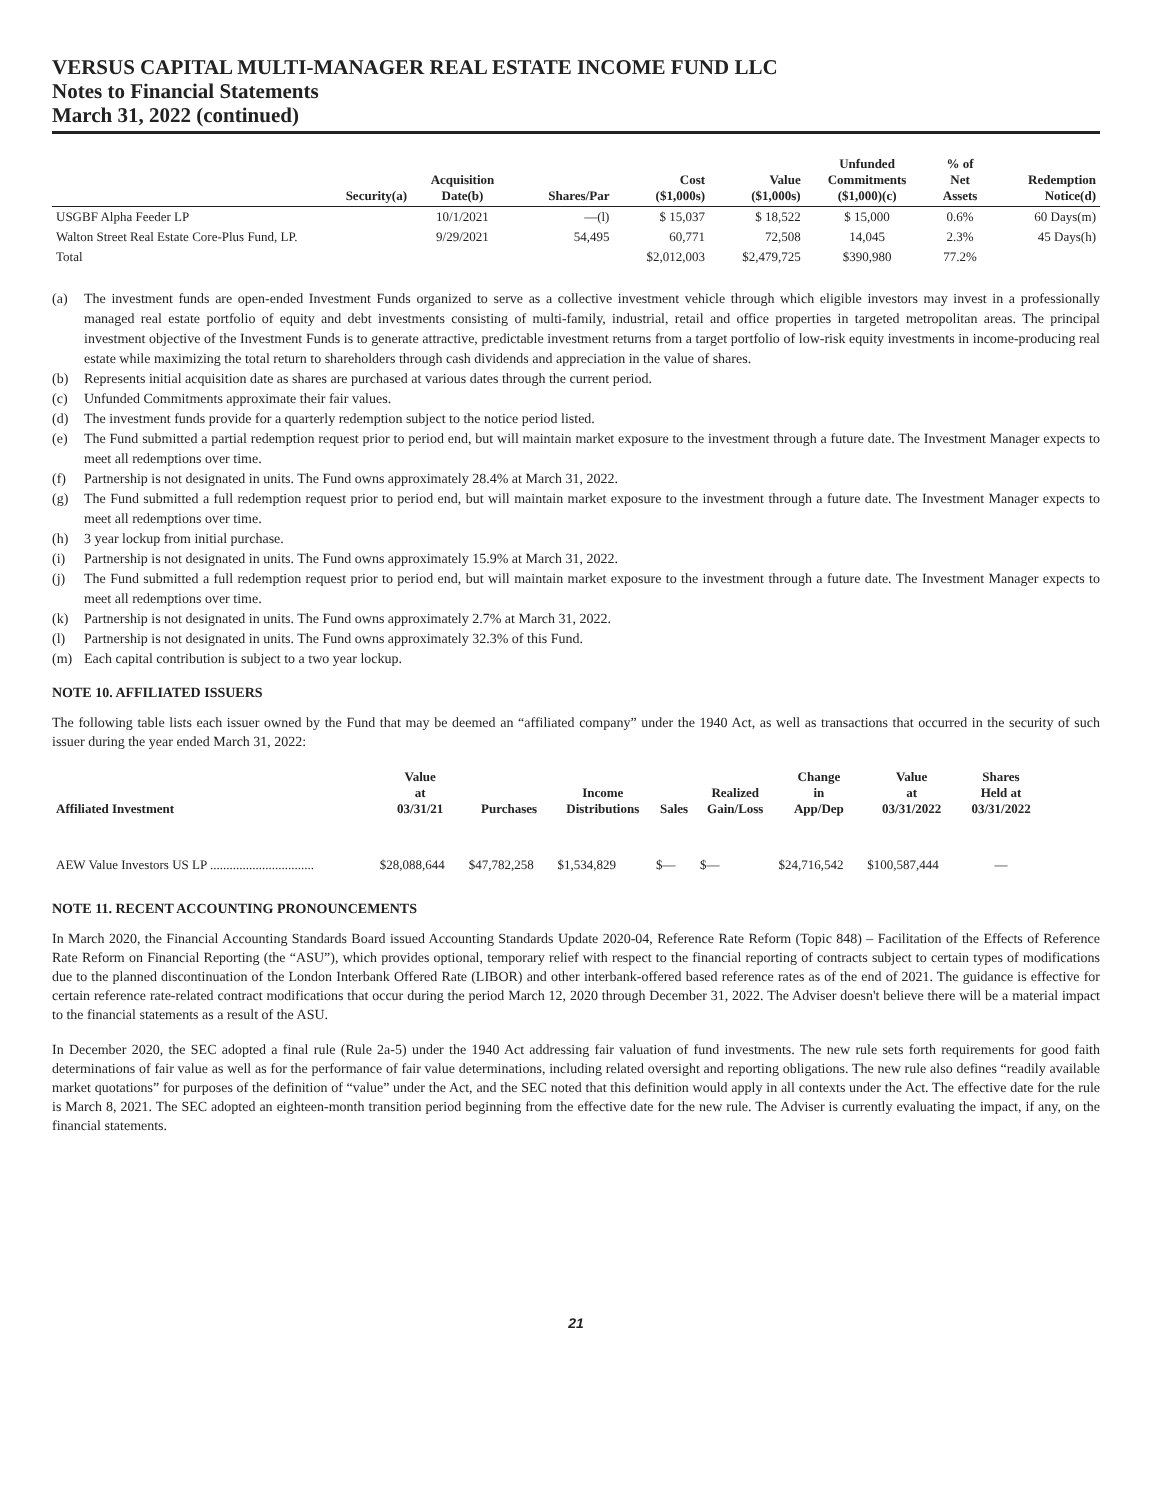VERSUS CAPITAL MULTI-MANAGER REAL ESTATE INCOME FUND LLC
Notes to Financial Statements
March 31, 2022 (continued)
| Security(a) | Acquisition Date(b) | Shares/Par | Cost ($1,000s) | Value ($1,000s) | Unfunded Commitments ($1,000)(c) | % of Net Assets | Redemption Notice(d) |
| --- | --- | --- | --- | --- | --- | --- | --- |
| USGBF Alpha Feeder LP | 10/1/2021 | —(l) | $ 15,037 | $ 18,522 | $ 15,000 | 0.6% | 60 Days(m) |
| Walton Street Real Estate Core-Plus Fund, LP. | 9/29/2021 | 54,495 | 60,771 | 72,508 | 14,045 | 2.3% | 45 Days(h) |
| Total | | | $2,012,003 | $2,479,725 | $390,980 | 77.2% | |
(a) The investment funds are open-ended Investment Funds organized to serve as a collective investment vehicle through which eligible investors may invest in a professionally managed real estate portfolio of equity and debt investments consisting of multi-family, industrial, retail and office properties in targeted metropolitan areas. The principal investment objective of the Investment Funds is to generate attractive, predictable investment returns from a target portfolio of low-risk equity investments in income-producing real estate while maximizing the total return to shareholders through cash dividends and appreciation in the value of shares.
(b) Represents initial acquisition date as shares are purchased at various dates through the current period.
(c) Unfunded Commitments approximate their fair values.
(d) The investment funds provide for a quarterly redemption subject to the notice period listed.
(e) The Fund submitted a partial redemption request prior to period end, but will maintain market exposure to the investment through a future date. The Investment Manager expects to meet all redemptions over time.
(f) Partnership is not designated in units. The Fund owns approximately 28.4% at March 31, 2022.
(g) The Fund submitted a full redemption request prior to period end, but will maintain market exposure to the investment through a future date. The Investment Manager expects to meet all redemptions over time.
(h) 3 year lockup from initial purchase.
(i) Partnership is not designated in units. The Fund owns approximately 15.9% at March 31, 2022.
(j) The Fund submitted a full redemption request prior to period end, but will maintain market exposure to the investment through a future date. The Investment Manager expects to meet all redemptions over time.
(k) Partnership is not designated in units. The Fund owns approximately 2.7% at March 31, 2022.
(l) Partnership is not designated in units. The Fund owns approximately 32.3% of this Fund.
(m) Each capital contribution is subject to a two year lockup.
NOTE 10. AFFILIATED ISSUERS
The following table lists each issuer owned by the Fund that may be deemed an “affiliated company” under the 1940 Act, as well as transactions that occurred in the security of such issuer during the year ended March 31, 2022:
| Affiliated Investment | Value at 03/31/21 | Purchases | Income Distributions | Sales | Realized Gain/Loss | Change in App/Dep | Value at 03/31/2022 | Shares Held at 03/31/2022 |
| --- | --- | --- | --- | --- | --- | --- | --- | --- |
| AEW Value Investors US LP ................................ | $28,088,644 | $47,782,258 | $1,534,829 | $— | $— | $24,716,542 | $100,587,444 | — |
NOTE 11. RECENT ACCOUNTING PRONOUNCEMENTS
In March 2020, the Financial Accounting Standards Board issued Accounting Standards Update 2020-04, Reference Rate Reform (Topic 848) – Facilitation of the Effects of Reference Rate Reform on Financial Reporting (the “ASU”), which provides optional, temporary relief with respect to the financial reporting of contracts subject to certain types of modifications due to the planned discontinuation of the London Interbank Offered Rate (LIBOR) and other interbank-offered based reference rates as of the end of 2021. The guidance is effective for certain reference rate-related contract modifications that occur during the period March 12, 2020 through December 31, 2022. The Adviser doesn't believe there will be a material impact to the financial statements as a result of the ASU.
In December 2020, the SEC adopted a final rule (Rule 2a-5) under the 1940 Act addressing fair valuation of fund investments. The new rule sets forth requirements for good faith determinations of fair value as well as for the performance of fair value determinations, including related oversight and reporting obligations. The new rule also defines “readily available market quotations” for purposes of the definition of “value” under the Act, and the SEC noted that this definition would apply in all contexts under the Act. The effective date for the rule is March 8, 2021. The SEC adopted an eighteen-month transition period beginning from the effective date for the new rule. The Adviser is currently evaluating the impact, if any, on the financial statements.
21